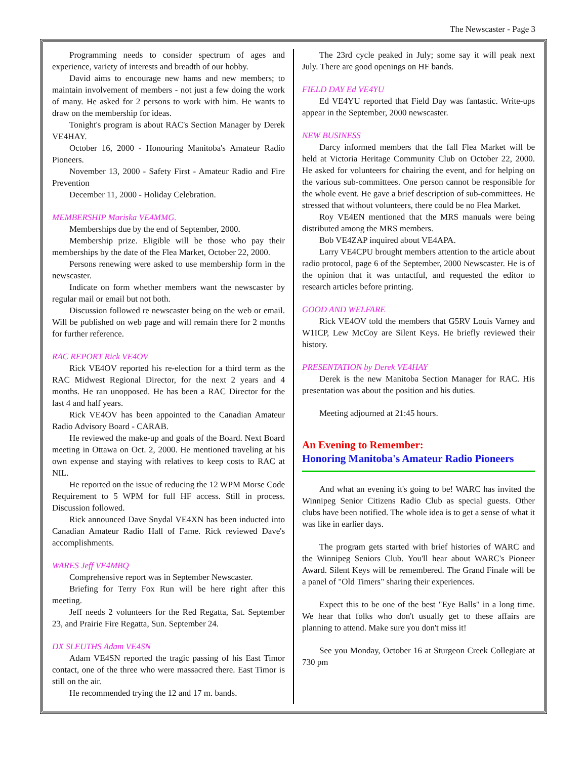The Newscaster - Page 3
Programming needs to consider spectrum of ages and experience, variety of interests and breadth of our hobby.
David aims to encourage new hams and new members; to maintain involvement of members - not just a few doing the work of many. He asked for 2 persons to work with him. He wants to draw on the membership for ideas.
Tonight's program is about RAC's Section Manager by Derek VE4HAY.
October 16, 2000 - Honouring Manitoba's Amateur Radio Pioneers.
November 13, 2000 - Safety First - Amateur Radio and Fire Prevention
December 11, 2000 - Holiday Celebration.
MEMBERSHIP Mariska VE4MMG.
Memberships due by the end of September, 2000.
Membership prize. Eligible will be those who pay their memberships by the date of the Flea Market, October 22, 2000.
Persons renewing were asked to use membership form in the newscaster.
Indicate on form whether members want the newscaster by regular mail or email but not both.
Discussion followed re newscaster being on the web or email. Will be published on web page and will remain there for 2 months for further reference.
RAC REPORT Rick VE4OV
Rick VE4OV reported his re-election for a third term as the RAC Midwest Regional Director, for the next 2 years and 4 months. He ran unopposed. He has been a RAC Director for the last 4 and half years.
Rick VE4OV has been appointed to the Canadian Amateur Radio Advisory Board - CARAB.
He reviewed the make-up and goals of the Board. Next Board meeting in Ottawa on Oct. 2, 2000. He mentioned traveling at his own expense and staying with relatives to keep costs to RAC at NIL.
He reported on the issue of reducing the 12 WPM Morse Code Requirement to 5 WPM for full HF access. Still in process. Discussion followed.
Rick announced Dave Snydal VE4XN has been inducted into Canadian Amateur Radio Hall of Fame. Rick reviewed Dave's accomplishments.
WARES Jeff VE4MBQ
Comprehensive report was in September Newscaster.
Briefing for Terry Fox Run will be here right after this meeting.
Jeff needs 2 volunteers for the Red Regatta, Sat. September 23, and Prairie Fire Regatta, Sun. September 24.
DX SLEUTHS Adam VE4SN
Adam VE4SN reported the tragic passing of his East Timor contact, one of the three who were massacred there. East Timor is still on the air.
He recommended trying the 12 and 17 m. bands.
The 23rd cycle peaked in July; some say it will peak next July. There are good openings on HF bands.
FIELD DAY Ed VE4YU
Ed VE4YU reported that Field Day was fantastic. Write-ups appear in the September, 2000 newscaster.
NEW BUSINESS
Darcy informed members that the fall Flea Market will be held at Victoria Heritage Community Club on October 22, 2000. He asked for volunteers for chairing the event, and for helping on the various sub-committees. One person cannot be responsible for the whole event. He gave a brief description of sub-committees. He stressed that without volunteers, there could be no Flea Market.
Roy VE4EN mentioned that the MRS manuals were being distributed among the MRS members.
Bob VE4ZAP inquired about VE4APA.
Larry VE4CPU brought members attention to the article about radio protocol, page 6 of the September, 2000 Newscaster. He is of the opinion that it was untactful, and requested the editor to research articles before printing.
GOOD AND WELFARE
Rick VE4OV told the members that G5RV Louis Varney and W1ICP, Lew McCoy are Silent Keys. He briefly reviewed their history.
PRESENTATION by Derek VE4HAY
Derek is the new Manitoba Section Manager for RAC. His presentation was about the position and his duties.
Meeting adjourned at 21:45 hours.
An Evening to Remember:
Honoring Manitoba's Amateur Radio Pioneers
And what an evening it's going to be! WARC has invited the Winnipeg Senior Citizens Radio Club as special guests. Other clubs have been notified. The whole idea is to get a sense of what it was like in earlier days.
The program gets started with brief histories of WARC and the Winnipeg Seniors Club. You'll hear about WARC's Pioneer Award. Silent Keys will be remembered. The Grand Finale will be a panel of "Old Timers" sharing their experiences.
Expect this to be one of the best "Eye Balls" in a long time. We hear that folks who don't usually get to these affairs are planning to attend. Make sure you don't miss it!
See you Monday, October 16 at Sturgeon Creek Collegiate at 730 pm